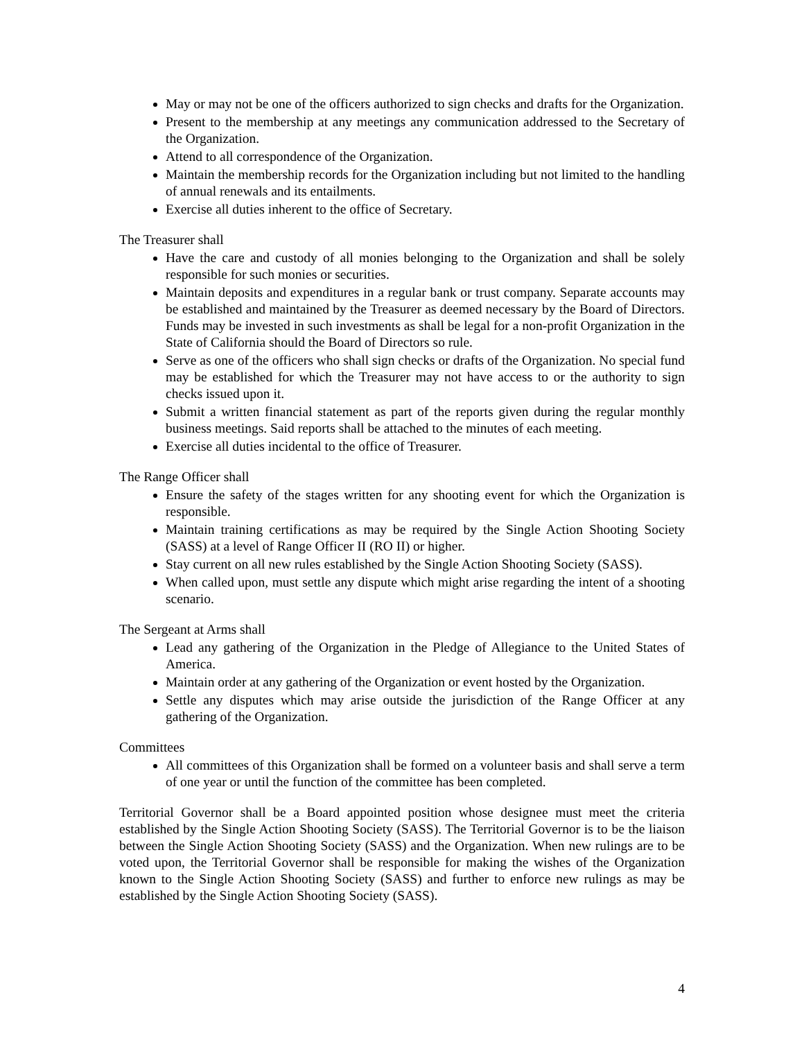May or may not be one of the officers authorized to sign checks and drafts for the Organization.
Present to the membership at any meetings any communication addressed to the Secretary of the Organization.
Attend to all correspondence of the Organization.
Maintain the membership records for the Organization including but not limited to the handling of annual renewals and its entailments.
Exercise all duties inherent to the office of Secretary.
The Treasurer shall
Have the care and custody of all monies belonging to the Organization and shall be solely responsible for such monies or securities.
Maintain deposits and expenditures in a regular bank or trust company. Separate accounts may be established and maintained by the Treasurer as deemed necessary by the Board of Directors. Funds may be invested in such investments as shall be legal for a non-profit Organization in the State of California should the Board of Directors so rule.
Serve as one of the officers who shall sign checks or drafts of the Organization. No special fund may be established for which the Treasurer may not have access to or the authority to sign checks issued upon it.
Submit a written financial statement as part of the reports given during the regular monthly business meetings. Said reports shall be attached to the minutes of each meeting.
Exercise all duties incidental to the office of Treasurer.
The Range Officer shall
Ensure the safety of the stages written for any shooting event for which the Organization is responsible.
Maintain training certifications as may be required by the Single Action Shooting Society (SASS) at a level of Range Officer II (RO II) or higher.
Stay current on all new rules established by the Single Action Shooting Society (SASS).
When called upon, must settle any dispute which might arise regarding the intent of a shooting scenario.
The Sergeant at Arms shall
Lead any gathering of the Organization in the Pledge of Allegiance to the United States of America.
Maintain order at any gathering of the Organization or event hosted by the Organization.
Settle any disputes which may arise outside the jurisdiction of the Range Officer at any gathering of the Organization.
Committees
All committees of this Organization shall be formed on a volunteer basis and shall serve a term of one year or until the function of the committee has been completed.
Territorial Governor shall be a Board appointed position whose designee must meet the criteria established by the Single Action Shooting Society (SASS). The Territorial Governor is to be the liaison between the Single Action Shooting Society (SASS) and the Organization. When new rulings are to be voted upon, the Territorial Governor shall be responsible for making the wishes of the Organization known to the Single Action Shooting Society (SASS) and further to enforce new rulings as may be established by the Single Action Shooting Society (SASS).
4